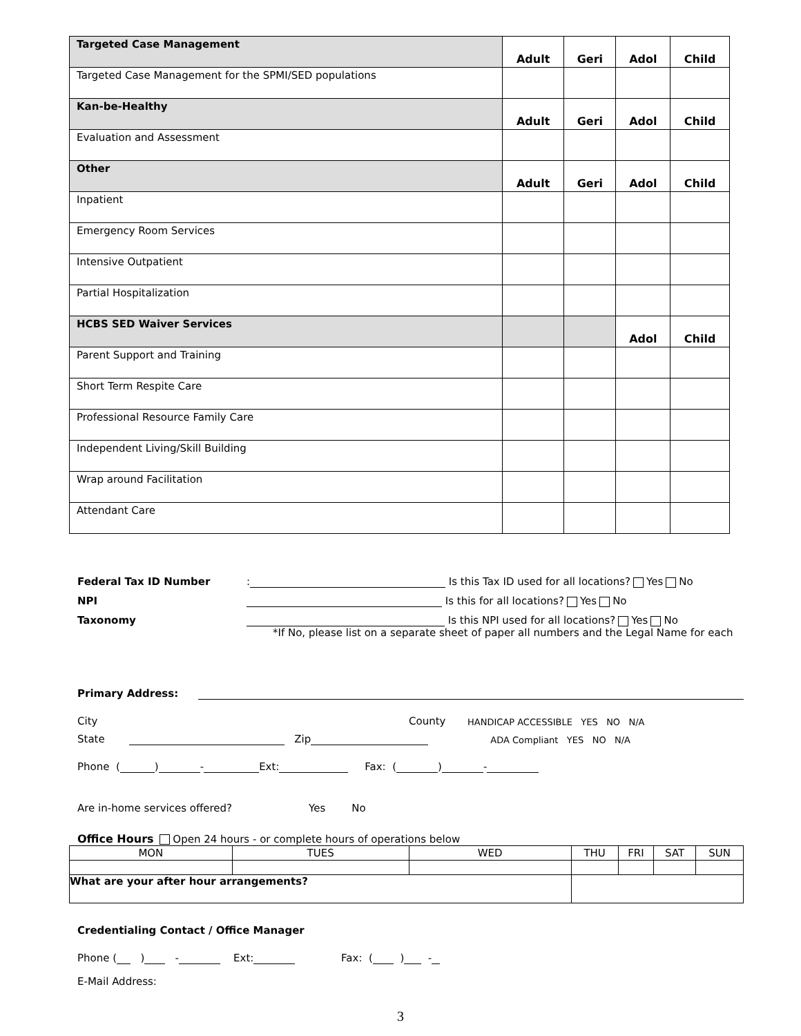| Targeted Case Management | Adult | Geri | Adol | Child |
| Targeted Case Management for the SPMI/SED populations | | | | |
| Kan-be-Healthy | Adult | Geri | Adol | Child |
| Evaluation and Assessment | | | | |
| Other | Adult | Geri | Adol | Child |
| Inpatient | | | | |
| Emergency Room Services | | | | |
| Intensive Outpatient | | | | |
| Partial Hospitalization | | | | |
| HCBS SED Waiver Services | | | Adol | Child |
| Parent Support and Training | | | | |
| Short Term Respite Care | | | | |
| Professional Resource Family Care | | | | |
| Independent Living/Skill Building | | | | |
| Wrap around Facilitation | | | | |
| Attendant Care | | | | |
Federal Tax ID Number: Is this Tax ID used for all locations? Yes No
NPI Is this for all locations? Yes No
Taxonomy Is this NPI used for all locations? Yes No
*If No, please list on a separate sheet of paper all numbers and the Legal Name for each
Primary Address:
City County HANDICAP ACCESSIBLE YES NO N/A
State Zip ADA Compliant YES NO N/A
Phone ( ) - Ext: Fax: ( ) -
Are in-home services offered? Yes No
Office Hours Open 24 hours - or complete hours of operations below
| MON | TUES | WED | THU | FRI | SAT | SUN |
| What are your after hour arrangements? | | | | | | |
Credentialing Contact / Office Manager
Phone ( ) - Ext: Fax: ( ) -
E-Mail Address:
3